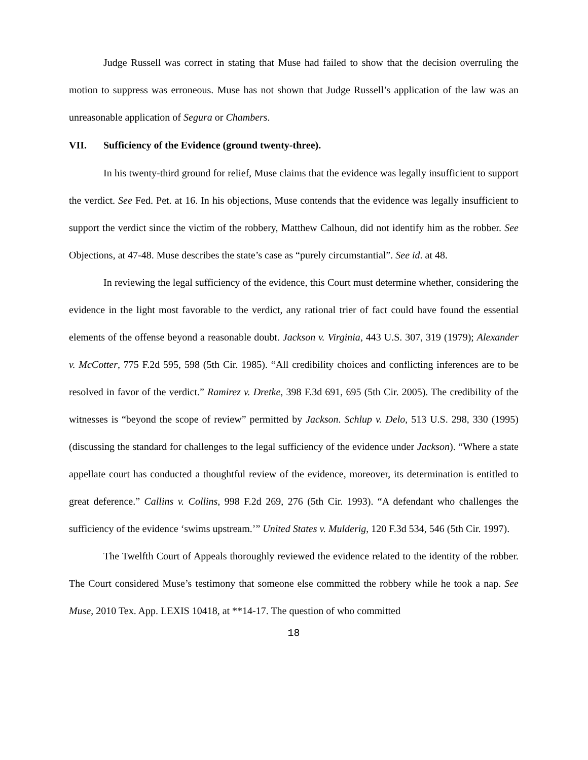Judge Russell was correct in stating that Muse had failed to show that the decision overruling the motion to suppress was erroneous. Muse has not shown that Judge Russell’s application of the law was an unreasonable application of Segura or Chambers.
VII. Sufficiency of the Evidence (ground twenty-three).
In his twenty-third ground for relief, Muse claims that the evidence was legally insufficient to support the verdict. See Fed. Pet. at 16. In his objections, Muse contends that the evidence was legally insufficient to support the verdict since the victim of the robbery, Matthew Calhoun, did not identify him as the robber. See Objections, at 47-48. Muse describes the state’s case as “purely circumstantial”. See id. at 48.
In reviewing the legal sufficiency of the evidence, this Court must determine whether, considering the evidence in the light most favorable to the verdict, any rational trier of fact could have found the essential elements of the offense beyond a reasonable doubt. Jackson v. Virginia, 443 U.S. 307, 319 (1979); Alexander v. McCotter, 775 F.2d 595, 598 (5th Cir. 1985). “All credibility choices and conflicting inferences are to be resolved in favor of the verdict.” Ramirez v. Dretke, 398 F.3d 691, 695 (5th Cir. 2005). The credibility of the witnesses is “beyond the scope of review” permitted by Jackson. Schlup v. Delo, 513 U.S. 298, 330 (1995) (discussing the standard for challenges to the legal sufficiency of the evidence under Jackson). “Where a state appellate court has conducted a thoughtful review of the evidence, moreover, its determination is entitled to great deference.” Callins v. Collins, 998 F.2d 269, 276 (5th Cir. 1993). “A defendant who challenges the sufficiency of the evidence ‘swims upstream.’” United States v. Mulderig, 120 F.3d 534, 546 (5th Cir. 1997).
The Twelfth Court of Appeals thoroughly reviewed the evidence related to the identity of the robber. The Court considered Muse’s testimony that someone else committed the robbery while he took a nap. See Muse, 2010 Tex. App. LEXIS 10418, at **14-17. The question of who committed
18